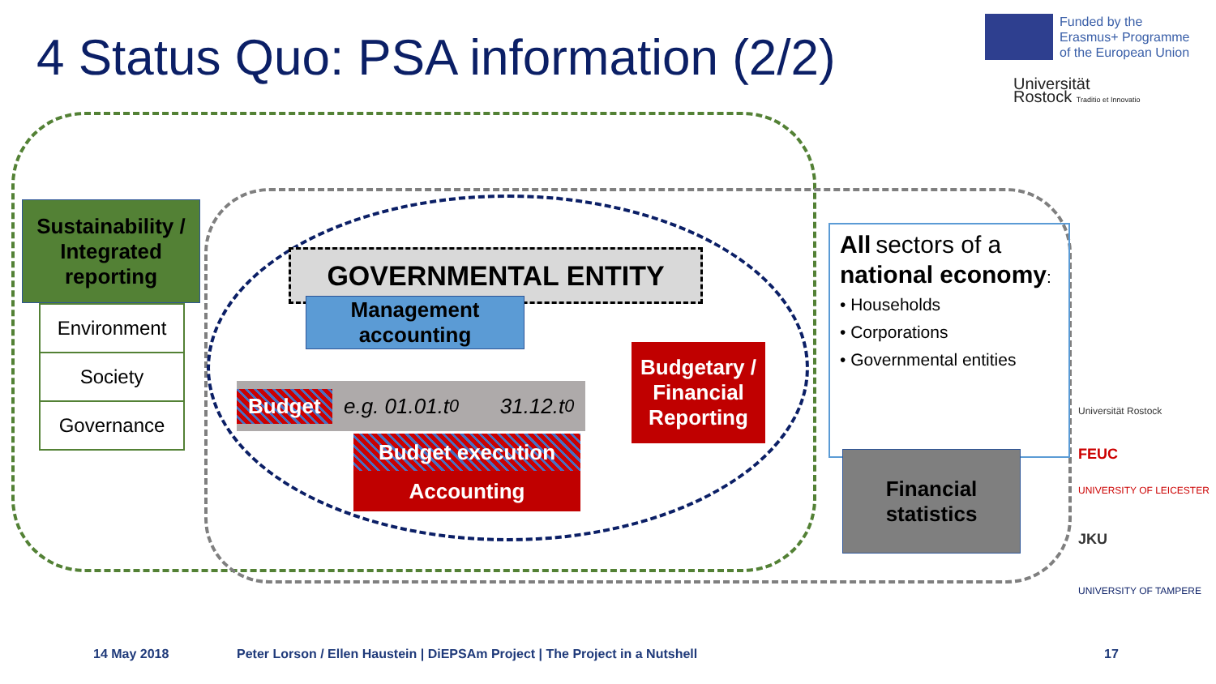4 Status Quo: PSA information (2/2)
Funded by the
Erasmus+ Programme
of the European Union
Universität
Rostock Traditio et Innovatio
Sustainability / Integrated reporting
Environment
Society
Governance
GOVERNMENTAL ENTITY
Management accounting
Budget e.g. 01.01.t<sub>0</sub> 31.12.t<sub>0</sub>
Budgetary / Financial Reporting
Budget execution
Accounting
All sectors of a national economy:
• Households
• Corporations
• Governmental entities
Financial statistics
Universität Rostock
FEUC
UNIVERSITY OF LEICESTER
JKU
UNIVERSITY OF TAMPERE
14 May 2018
Peter Lorson / Ellen Haustein | DiEPSAm Project | The Project in a Nutshell
17